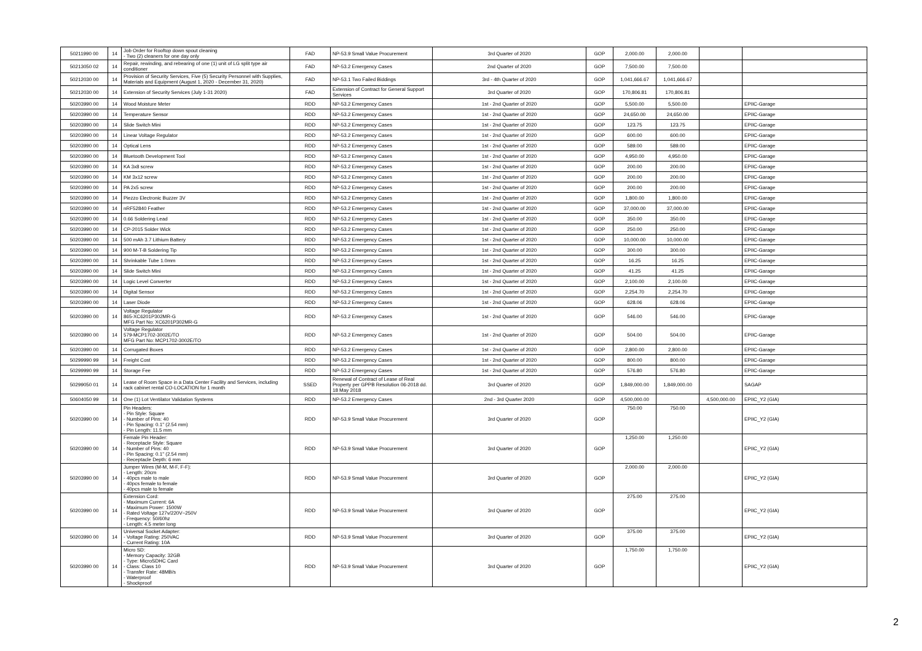| 50211990 00 | 14 | Job Order for Rooftop down spout cleaning - Two (2) cleaners for one day only | FAD | NP-53.9 Small Value Procurement | 3rd Quarter of 2020 | GOP | 2,000.00 | 2,000.00 | | |
| 50213050 02 | 14 | Repair, rewinding, and rebearing of one (1) unit of LG split type air conditioner | FAD | NP-53.2 Emergency Cases | 2nd Quarter of 2020 | GOP | 7,500.00 | 7,500.00 | | |
| 50212030 00 | 14 | Provision of Security Services, Five (5) Security Personnel with Supplies, Materials and Equipment (August 1, 2020 - December 31, 2020) | FAD | NP-53.1 Two Failed Biddings | 3rd - 4th Quarter of 2020 | GOP | 1,041,666.67 | 1,041,666.67 | | |
| 50212030 00 | 14 | Extension of Security Services (July 1-31 2020) | FAD | Extension of Contract for General Support Services | 3rd Quarter of 2020 | GOP | 170,806.81 | 170,806.81 | | |
| 50203990 00 | 14 | Wood Moisture Meter | RDD | NP-53.2 Emergency Cases | 1st - 2nd Quarter of 2020 | GOP | 5,500.00 | 5,500.00 | | EPIIC-Garage |
| 50203990 00 | 14 | Temperature Sensor | RDD | NP-53.2 Emergency Cases | 1st - 2nd Quarter of 2020 | GOP | 24,650.00 | 24,650.00 | | EPIIC-Garage |
| 50203990 00 | 14 | Slide Switch Mini | RDD | NP-53.2 Emergency Cases | 1st - 2nd Quarter of 2020 | GOP | 123.75 | 123.75 | | EPIIC-Garage |
| 50203990 00 | 14 | Linear Voltage Regulator | RDD | NP-53.2 Emergency Cases | 1st - 2nd Quarter of 2020 | GOP | 600.00 | 600.00 | | EPIIC-Garage |
| 50203990 00 | 14 | Optical Lens | RDD | NP-53.2 Emergency Cases | 1st - 2nd Quarter of 2020 | GOP | 589.00 | 589.00 | | EPIIC-Garage |
| 50203990 00 | 14 | Bluetooth Development Tool | RDD | NP-53.2 Emergency Cases | 1st - 2nd Quarter of 2020 | GOP | 4,950.00 | 4,950.00 | | EPIIC-Garage |
| 50203990 00 | 14 | KA 3x8 screw | RDD | NP-53.2 Emergency Cases | 1st - 2nd Quarter of 2020 | GOP | 200.00 | 200.00 | | EPIIC-Garage |
| 50203990 00 | 14 | KM 3x12 screw | RDD | NP-53.2 Emergency Cases | 1st - 2nd Quarter of 2020 | GOP | 200.00 | 200.00 | | EPIIC-Garage |
| 50203990 00 | 14 | PA 2x5 screw | RDD | NP-53.2 Emergency Cases | 1st - 2nd Quarter of 2020 | GOP | 200.00 | 200.00 | | EPIIC-Garage |
| 50203990 00 | 14 | Piezzo Electronic Buzzer 3V | RDD | NP-53.2 Emergency Cases | 1st - 2nd Quarter of 2020 | GOP | 1,800.00 | 1,800.00 | | EPIIC-Garage |
| 50203990 00 | 14 | nRF52840 Feather | RDD | NP-53.2 Emergency Cases | 1st - 2nd Quarter of 2020 | GOP | 37,000.00 | 37,000.00 | | EPIIC-Garage |
| 50203990 00 | 14 | 0.66 Soldering Lead | RDD | NP-53.2 Emergency Cases | 1st - 2nd Quarter of 2020 | GOP | 350.00 | 350.00 | | EPIIC-Garage |
| 50203990 00 | 14 | CP-2015 Solder Wick | RDD | NP-53.2 Emergency Cases | 1st - 2nd Quarter of 2020 | GOP | 250.00 | 250.00 | | EPIIC-Garage |
| 50203990 00 | 14 | 500 mAh 3.7 Lithium Battery | RDD | NP-53.2 Emergency Cases | 1st - 2nd Quarter of 2020 | GOP | 10,000.00 | 10,000.00 | | EPIIC-Garage |
| 50203990 00 | 14 | 900 M-T-B Soldering Tip | RDD | NP-53.2 Emergency Cases | 1st - 2nd Quarter of 2020 | GOP | 300.00 | 300.00 | | EPIIC-Garage |
| 50203990 00 | 14 | Shrinkable Tube 1.0mm | RDD | NP-53.2 Emergency Cases | 1st - 2nd Quarter of 2020 | GOP | 16.25 | 16.25 | | EPIIC-Garage |
| 50203990 00 | 14 | Slide Switch Mini | RDD | NP-53.2 Emergency Cases | 1st - 2nd Quarter of 2020 | GOP | 41.25 | 41.25 | | EPIIC-Garage |
| 50203990 00 | 14 | Logic Level Converter | RDD | NP-53.2 Emergency Cases | 1st - 2nd Quarter of 2020 | GOP | 2,100.00 | 2,100.00 | | EPIIC-Garage |
| 50203990 00 | 14 | Digital Sensor | RDD | NP-53.2 Emergency Cases | 1st - 2nd Quarter of 2020 | GOP | 2,254.70 | 2,254.70 | | EPIIC-Garage |
| 50203990 00 | 14 | Laser Diode | RDD | NP-53.2 Emergency Cases | 1st - 2nd Quarter of 2020 | GOP | 628.06 | 628.06 | | EPIIC-Garage |
| 50203990 00 | 14 | Voltage Regulator 865-XC6201P302MR-G MFG Part No: XC6201P302MR-G | RDD | NP-53.2 Emergency Cases | 1st - 2nd Quarter of 2020 | GOP | 546.00 | 546.00 | | EPIIC-Garage |
| 50203990 00 | 14 | Voltage Regulator 579-MCP1702-3002E/TO MFG Part No: MCP1702-3002E/TO | RDD | NP-53.2 Emergency Cases | 1st - 2nd Quarter of 2020 | GOP | 504.00 | 504.00 | | EPIIC-Garage |
| 50203990 00 | 14 | Corrugated Boxes | RDD | NP-53.2 Emergency Cases | 1st - 2nd Quarter of 2020 | GOP | 2,800.00 | 2,800.00 | | EPIIC-Garage |
| 50299990 99 | 14 | Freight Cost | RDD | NP-53.2 Emergency Cases | 1st - 2nd Quarter of 2020 | GOP | 800.00 | 800.00 | | EPIIC-Garage |
| 50299990 99 | 14 | Storage Fee | RDD | NP-53.2 Emergency Cases | 1st - 2nd Quarter of 2020 | GOP | 576.80 | 576.80 | | EPIIC-Garage |
| 50299050 01 | 14 | Lease of Room Space in a Data Center Facility and Services, including rack cabinet rental CO-LOCATION for 1 month | SSED | Renewal of Contract of Lease of Real Property per GPPB Resolution 06-2018 dd. 18 May 2018 | 3rd Quarter of 2020 | GOP | 1,849,000.00 | 1,849,000.00 | | SAGAP |
| 50604050 99 | 14 | One (1) Lot Ventilator Validation Systems | RDD | NP-53.2 Emergency Cases | 2nd - 3rd Quarter 2020 | GOP | 4,500,000.00 | | 4,500,000.00 | EPIIC_Y2 (GIA) |
| 50203990 00 | 14 | Pin Headers: - Pin Style: Square - Number of Pins: 40 - Pin Spacing: 0.1" (2.54 mm) - Pin Length: 11.5 mm | RDD | NP-53.9 Small Value Procurement | 3rd Quarter of 2020 | GOP | 750.00 | 750.00 | | EPIIC_Y2 (GIA) |
| 50203990 00 | 14 | Female Pin Header: - Receptacle Style: Square - Number of Pins: 40 - Pin Spacing: 0.1" (2.54 mm) - Receptacle Depth: 6 mm | RDD | NP-53.9 Small Value Procurement | 3rd Quarter of 2020 | GOP | 1,250.00 | 1,250.00 | | EPIIC_Y2 (GIA) |
| 50203990 00 | 14 | Jumper Wires (M-M, M-F, F-F): - Length: 20cm - 40pcs male to male - 40pcs female to female - 40pcs male to female | RDD | NP-53.9 Small Value Procurement | 3rd Quarter of 2020 | GOP | 2,000.00 | 2,000.00 | | EPIIC_Y2 (GIA) |
| 50203990 00 | 14 | Extension Cord: - Maximum Current: 6A - Maximum Power: 1500W - Rated Voltage 127v/220V~250V - Frequency: 50/60hz - Length: 4.5 meter long | RDD | NP-53.9 Small Value Procurement | 3rd Quarter of 2020 | GOP | 275.00 | 275.00 | | EPIIC_Y2 (GIA) |
| 50203990 00 | 14 | Universal Socket Adapter: - Voltage Rating: 250VAC - Current Rating: 10A | RDD | NP-53.9 Small Value Procurement | 3rd Quarter of 2020 | GOP | 375.00 | 375.00 | | EPIIC_Y2 (GIA) |
| 50203990 00 | 14 | Micro SD: - Memory Capacity: 32GB - Type: MicroSDHC Card - Class: Class 10 - Transfer Rate: 48MB/s - Waterproof - Shockproof | RDD | NP-53.9 Small Value Procurement | 3rd Quarter of 2020 | GOP | 1,750.00 | 1,750.00 | | EPIIC_Y2 (GIA) |
2